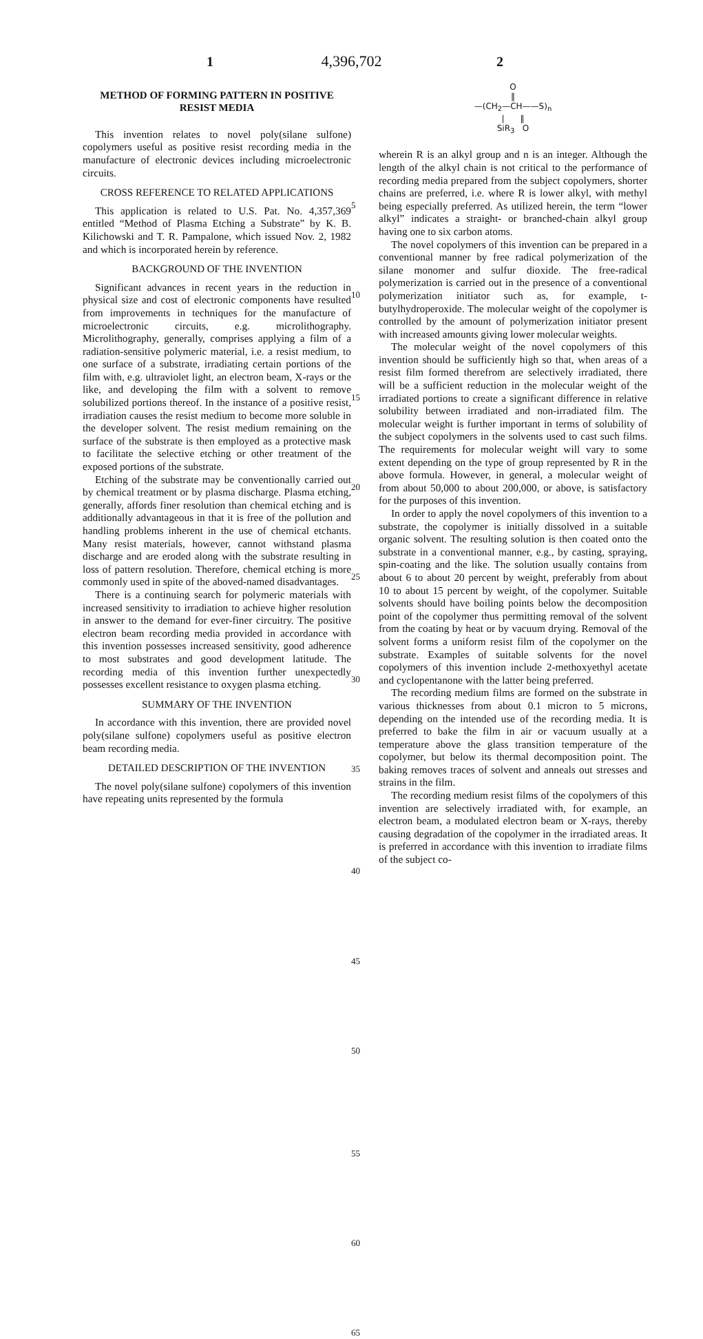4,396,702
1 2
METHOD OF FORMING PATTERN IN POSITIVE RESIST MEDIA
This invention relates to novel poly(silane sulfone) copolymers useful as positive resist recording media in the manufacture of electronic devices including microelectronic circuits.
CROSS REFERENCE TO RELATED APPLICATIONS
This application is related to U.S. Pat. No. 4,357,369 entitled “Method of Plasma Etching a Substrate” by K. B. Kilichowski and T. R. Pampalone, which issued Nov. 2, 1982 and which is incorporated herein by reference.
BACKGROUND OF THE INVENTION
Significant advances in recent years in the reduction in physical size and cost of electronic components have resulted from improvements in techniques for the manufacture of microelectronic circuits, e.g. microlithography. Microlithography, generally, comprises applying a film of a radiation-sensitive polymeric material, i.e. a resist medium, to one surface of a substrate, irradiating certain portions of the film with, e.g. ultraviolet light, an electron beam, X-rays or the like, and developing the film with a solvent to remove solubilized portions thereof. In the instance of a positive resist, irradiation causes the resist medium to become more soluble in the developer solvent. The resist medium remaining on the surface of the substrate is then employed as a protective mask to facilitate the selective etching or other treatment of the exposed portions of the substrate.
Etching of the substrate may be conventionally carried out by chemical treatment or by plasma discharge. Plasma etching, generally, affords finer resolution than chemical etching and is additionally advantageous in that it is free of the pollution and handling problems inherent in the use of chemical etchants. Many resist materials, however, cannot withstand plasma discharge and are eroded along with the substrate resulting in loss of pattern resolution. Therefore, chemical etching is more commonly used in spite of the aboved-named disadvantages.
There is a continuing search for polymeric materials with increased sensitivity to irradiation to achieve higher resolution in answer to the demand for ever-finer circuitry. The positive electron beam recording media provided in accordance with this invention possesses increased sensitivity, good adherence to most substrates and good development latitude. The recording media of this invention further unexpectedly possesses excellent resistance to oxygen plasma etching.
SUMMARY OF THE INVENTION
In accordance with this invention, there are provided novel poly(silane sulfone) copolymers useful as positive electron beam recording media.
DETAILED DESCRIPTION OF THE INVENTION
The novel poly(silane sulfone) copolymers of this invention have repeating units represented by the formula
5
10
15
20
25
30
35
40
45
50
55
60
65
O
‖
—(CH<sub>2</sub>—CH——S)<sub>n</sub>
| ‖
SiR<sub>3</sub> O
wherein R is an alkyl group and n is an integer. Although the length of the alkyl chain is not critical to the performance of recording media prepared from the subject copolymers, shorter chains are preferred, i.e. where R is lower alkyl, with methyl being especially preferred. As utilized herein, the term “lower alkyl” indicates a straight- or branched-chain alkyl group having one to six carbon atoms.
The novel copolymers of this invention can be prepared in a conventional manner by free radical polymerization of the silane monomer and sulfur dioxide. The free-radical polymerization is carried out in the presence of a conventional polymerization initiator such as, for example, t-butylhydroperoxide. The molecular weight of the copolymer is controlled by the amount of polymerization initiator present with increased amounts giving lower molecular weights.
The molecular weight of the novel copolymers of this invention should be sufficiently high so that, when areas of a resist film formed therefrom are selectively irradiated, there will be a sufficient reduction in the molecular weight of the irradiated portions to create a significant difference in relative solubility between irradiated and non-irradiated film. The molecular weight is further important in terms of solubility of the subject copolymers in the solvents used to cast such films. The requirements for molecular weight will vary to some extent depending on the type of group represented by R in the above formula. However, in general, a molecular weight of from about 50,000 to about 200,000, or above, is satisfactory for the purposes of this invention.
In order to apply the novel copolymers of this invention to a substrate, the copolymer is initially dissolved in a suitable organic solvent. The resulting solution is then coated onto the substrate in a conventional manner, e.g., by casting, spraying, spin-coating and the like. The solution usually contains from about 6 to about 20 percent by weight, preferably from about 10 to about 15 percent by weight, of the copolymer. Suitable solvents should have boiling points below the decomposition point of the copolymer thus permitting removal of the solvent from the coating by heat or by vacuum drying. Removal of the solvent forms a uniform resist film of the copolymer on the substrate. Examples of suitable solvents for the novel copolymers of this invention include 2-methoxyethyl acetate and cyclopentanone with the latter being preferred.
The recording medium films are formed on the substrate in various thicknesses from about 0.1 micron to 5 microns, depending on the intended use of the recording media. It is preferred to bake the film in air or vacuum usually at a temperature above the glass transition temperature of the copolymer, but below its thermal decomposition point. The baking removes traces of solvent and anneals out stresses and strains in the film.
The recording medium resist films of the copolymers of this invention are selectively irradiated with, for example, an electron beam, a modulated electron beam or X-rays, thereby causing degradation of the copolymer in the irradiated areas. It is preferred in accordance with this invention to irradiate films of the subject co-